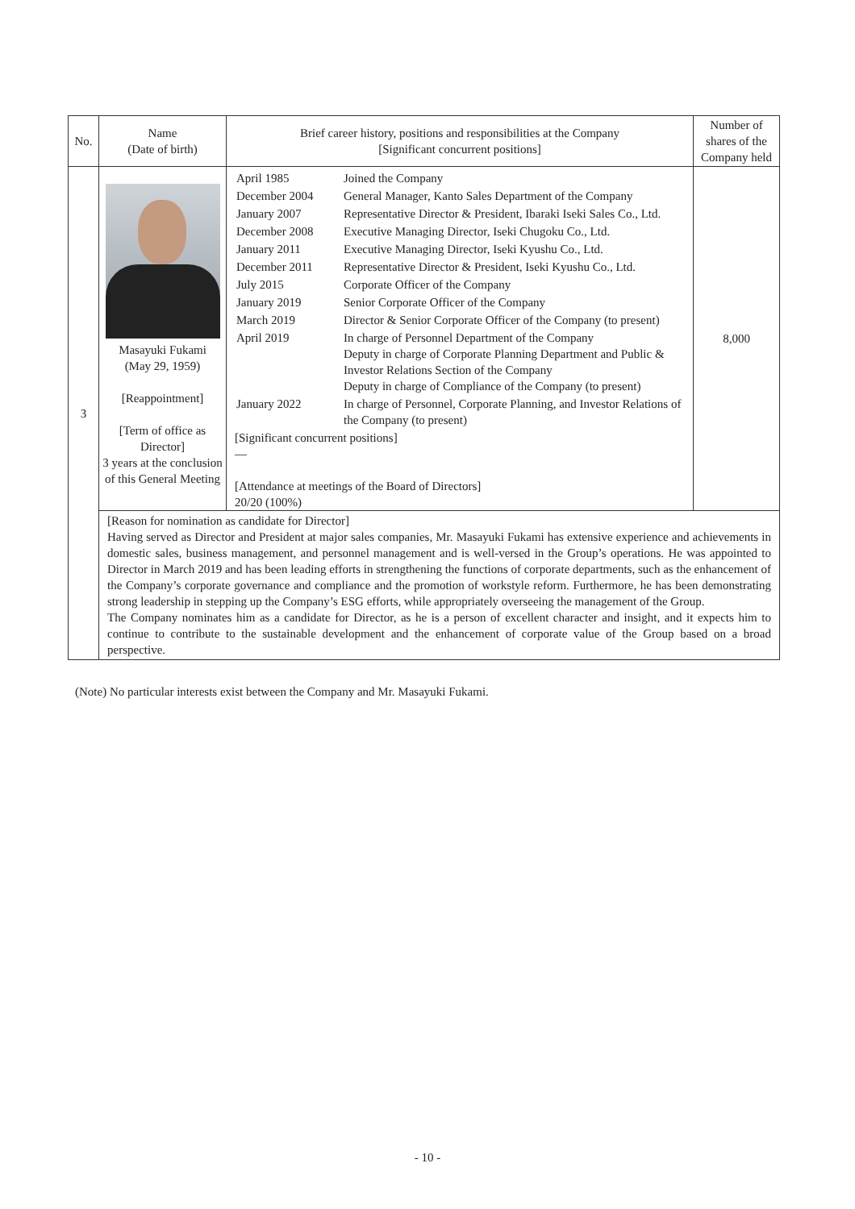| No. | Name (Date of birth) | Brief career history, positions and responsibilities at the Company [Significant concurrent positions] | Number of shares of the Company held |
| --- | --- | --- | --- |
| 3 | Masayuki Fukami (May 29, 1959) [Reappointment] [Term of office as Director] 3 years at the conclusion of this General Meeting | / April 1985 / Joined the Company / / December 2004 / General Manager, Kanto Sales Department of the Company / / January 2007 / Representative Director & President, Ibaraki Iseki Sales Co., Ltd. / / December 2008 / Executive Managing Director, Iseki Chugoku Co., Ltd. / / January 2011 / Executive Managing Director, Iseki Kyushu Co., Ltd. / / December 2011 / Representative Director & President, Iseki Kyushu Co., Ltd. / / July 2015 / Corporate Officer of the Company / / January 2019 / Senior Corporate Officer of the Company / / March 2019 / Director & Senior Corporate Officer of the Company (to present) / / April 2019 / In charge of Personnel Department of the Company Deputy in charge of Corporate Planning Department and Public & Investor Relations Section of the Company Deputy in charge of Compliance of the Company (to present) / / January 2022 / In charge of Personnel, Corporate Planning, and Investor Relations of the Company (to present) / [Significant concurrent positions] — [Attendance at meetings of the Board of Directors] 20/20 (100%) | 8,000 |
| | [Reason for nomination as candidate for Director] Having served as Director and President at major sales companies, Mr. Masayuki Fukami has extensive experience and achievements in domestic sales, business management, and personnel management and is well-versed in the Group’s operations. He was appointed to Director in March 2019 and has been leading efforts in strengthening the functions of corporate departments, such as the enhancement of the Company’s corporate governance and compliance and the promotion of workstyle reform. Furthermore, he has been demonstrating strong leadership in stepping up the Company’s ESG efforts, while appropriately overseeing the management of the Group. The Company nominates him as a candidate for Director, as he is a person of excellent character and insight, and it expects him to continue to contribute to the sustainable development and the enhancement of corporate value of the Group based on a broad perspective. | | |
(Note) No particular interests exist between the Company and Mr. Masayuki Fukami.
- 10 -